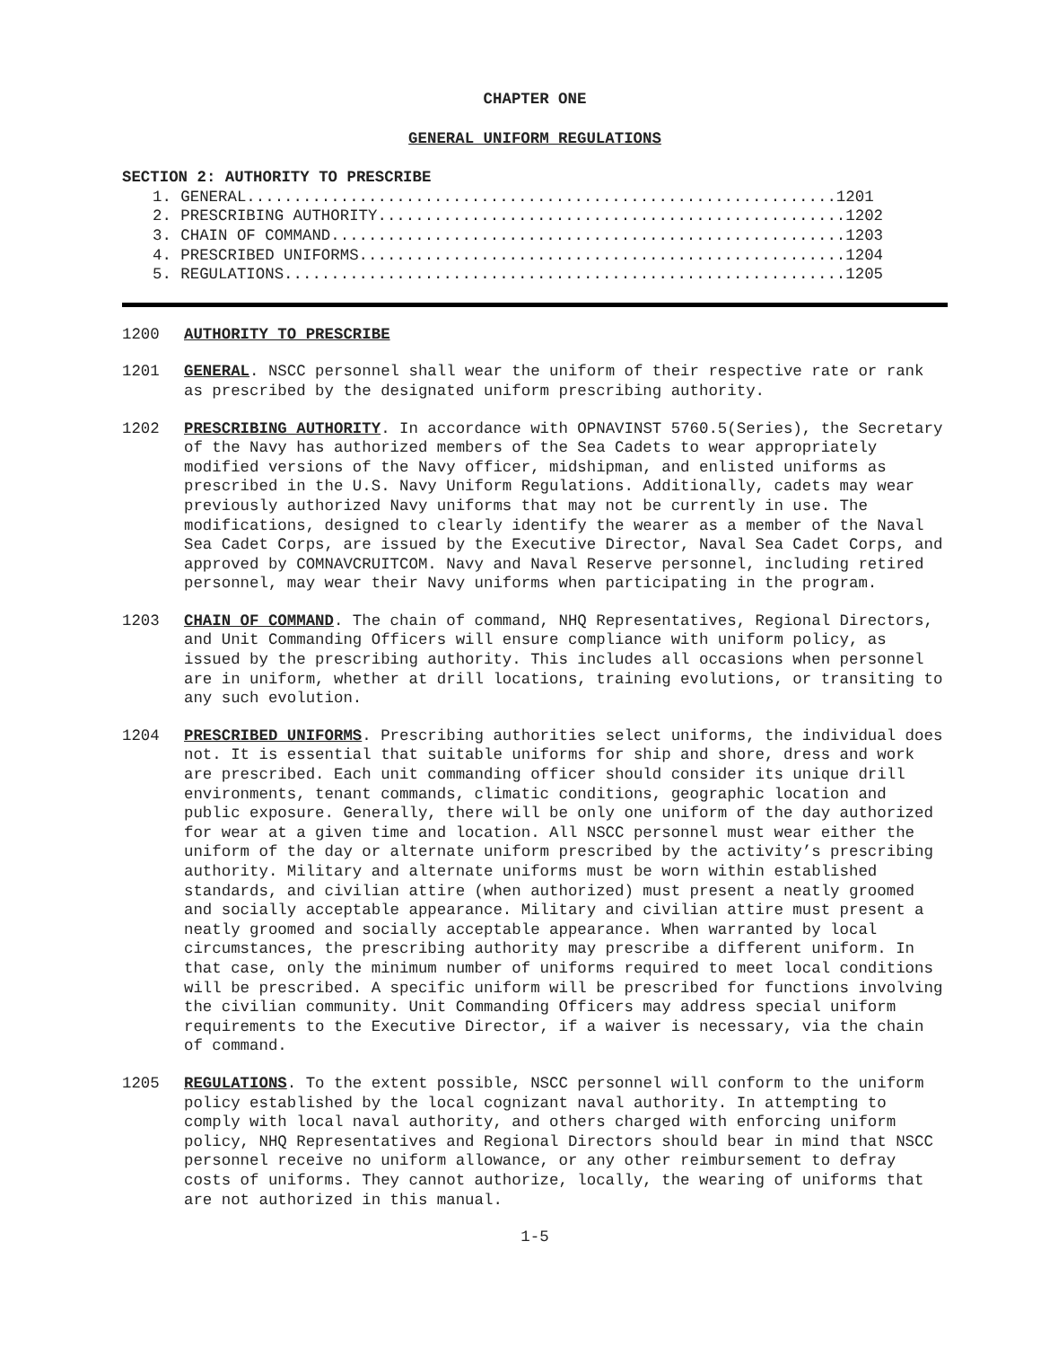CHAPTER ONE
GENERAL UNIFORM REGULATIONS
SECTION 2: AUTHORITY TO PRESCRIBE
1. GENERAL...............................................................1201 2. PRESCRIBING AUTHORITY..................................................1202 3. CHAIN OF COMMAND.......................................................1203 4. PRESCRIBED UNIFORMS....................................................1204 5. REGULATIONS............................................................1205
1200 AUTHORITY TO PRESCRIBE
1201 GENERAL. NSCC personnel shall wear the uniform of their respective rate or rank as prescribed by the designated uniform prescribing authority.
1202 PRESCRIBING AUTHORITY. In accordance with OPNAVINST 5760.5(Series), the Secretary of the Navy has authorized members of the Sea Cadets to wear appropriately modified versions of the Navy officer, midshipman, and enlisted uniforms as prescribed in the U.S. Navy Uniform Regulations. Additionally, cadets may wear previously authorized Navy uniforms that may not be currently in use. The modifications, designed to clearly identify the wearer as a member of the Naval Sea Cadet Corps, are issued by the Executive Director, Naval Sea Cadet Corps, and approved by COMNAVCRUITCOM. Navy and Naval Reserve personnel, including retired personnel, may wear their Navy uniforms when participating in the program.
1203 CHAIN OF COMMAND. The chain of command, NHQ Representatives, Regional Directors, and Unit Commanding Officers will ensure compliance with uniform policy, as issued by the prescribing authority. This includes all occasions when personnel are in uniform, whether at drill locations, training evolutions, or transiting to any such evolution.
1204 PRESCRIBED UNIFORMS. Prescribing authorities select uniforms, the individual does not. It is essential that suitable uniforms for ship and shore, dress and work are prescribed. Each unit commanding officer should consider its unique drill environments, tenant commands, climatic conditions, geographic location and public exposure. Generally, there will be only one uniform of the day authorized for wear at a given time and location. All NSCC personnel must wear either the uniform of the day or alternate uniform prescribed by the activity’s prescribing authority. Military and alternate uniforms must be worn within established standards, and civilian attire (when authorized) must present a neatly groomed and socially acceptable appearance. Military and civilian attire must present a neatly groomed and socially acceptable appearance. When warranted by local circumstances, the prescribing authority may prescribe a different uniform. In that case, only the minimum number of uniforms required to meet local conditions will be prescribed. A specific uniform will be prescribed for functions involving the civilian community. Unit Commanding Officers may address special uniform requirements to the Executive Director, if a waiver is necessary, via the chain of command.
1205 REGULATIONS. To the extent possible, NSCC personnel will conform to the uniform policy established by the local cognizant naval authority. In attempting to comply with local naval authority, and others charged with enforcing uniform policy, NHQ Representatives and Regional Directors should bear in mind that NSCC personnel receive no uniform allowance, or any other reimbursement to defray costs of uniforms. They cannot authorize, locally, the wearing of uniforms that are not authorized in this manual.
1-5